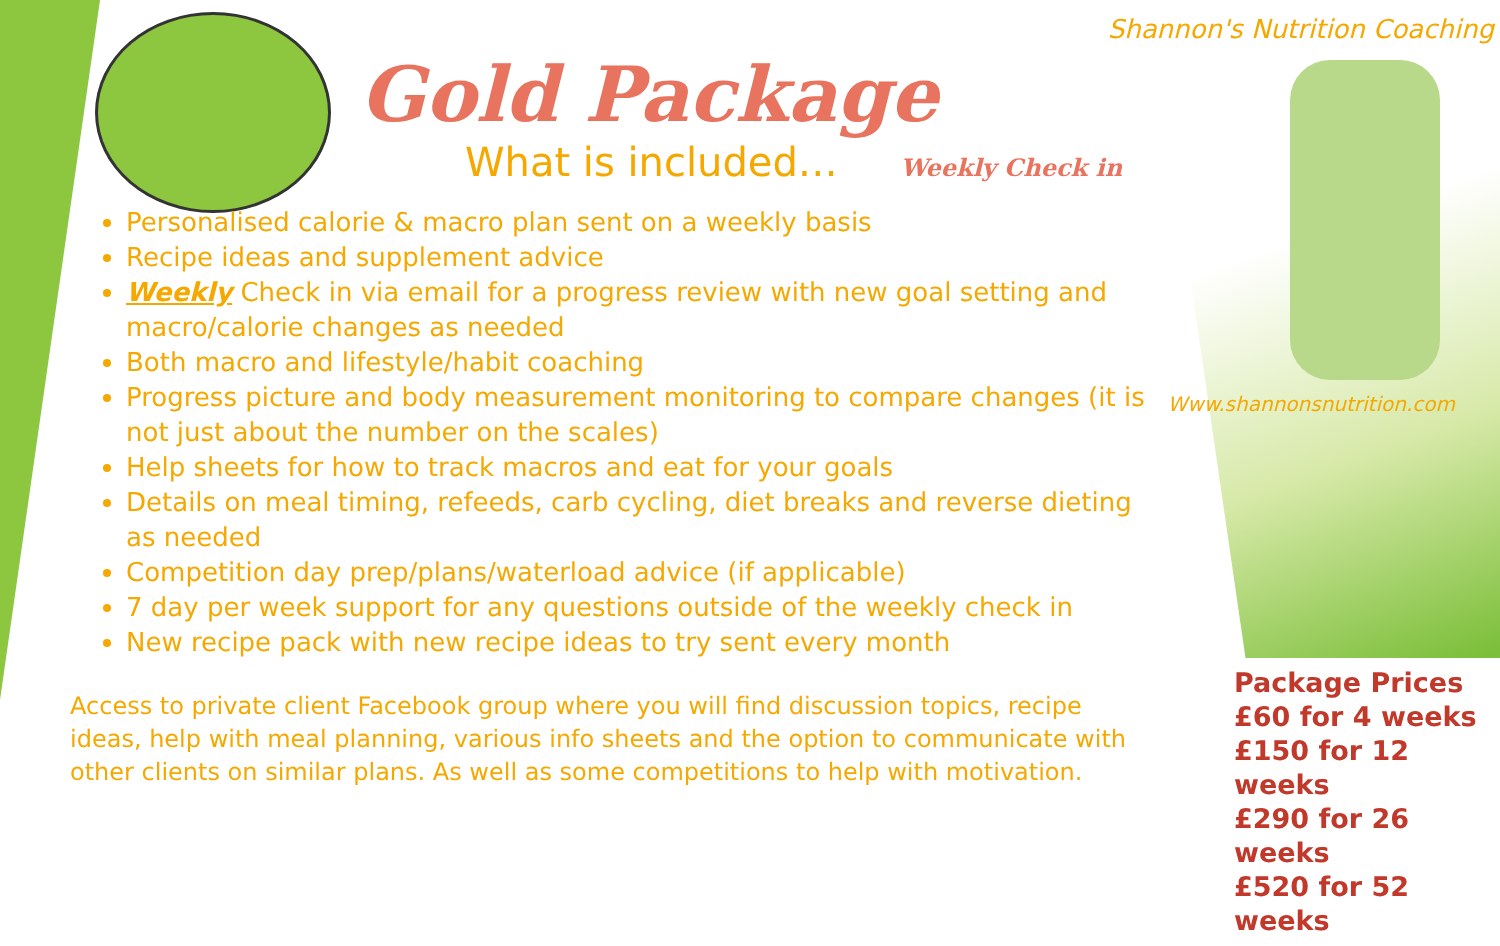Shannon's Nutrition Coaching
Www.shannonsnutrition.com
Gold Package
What is included… Weekly Check in
Personalised calorie & macro plan sent on a weekly basis
Recipe ideas and supplement advice
Weekly Check in via email for a progress review with new goal setting and macro/calorie changes as needed
Both macro and lifestyle/habit coaching
Progress picture and body measurement monitoring to compare changes (it is not just about the number on the scales)
Help sheets for how to track macros and eat for your goals
Details on meal timing, refeeds, carb cycling, diet breaks and reverse dieting as needed
Competition day prep/plans/waterload advice (if applicable)
7 day per week support for any questions outside of the weekly check in
New recipe pack with new recipe ideas to try sent every month
Access to private client Facebook group where you will find discussion topics, recipe ideas, help with meal planning, various info sheets and the option to communicate with other clients on similar plans. As well as some competitions to help with motivation.
Package Prices
£60 for 4 weeks
£150 for 12 weeks
£290 for 26 weeks
£520 for 52 weeks